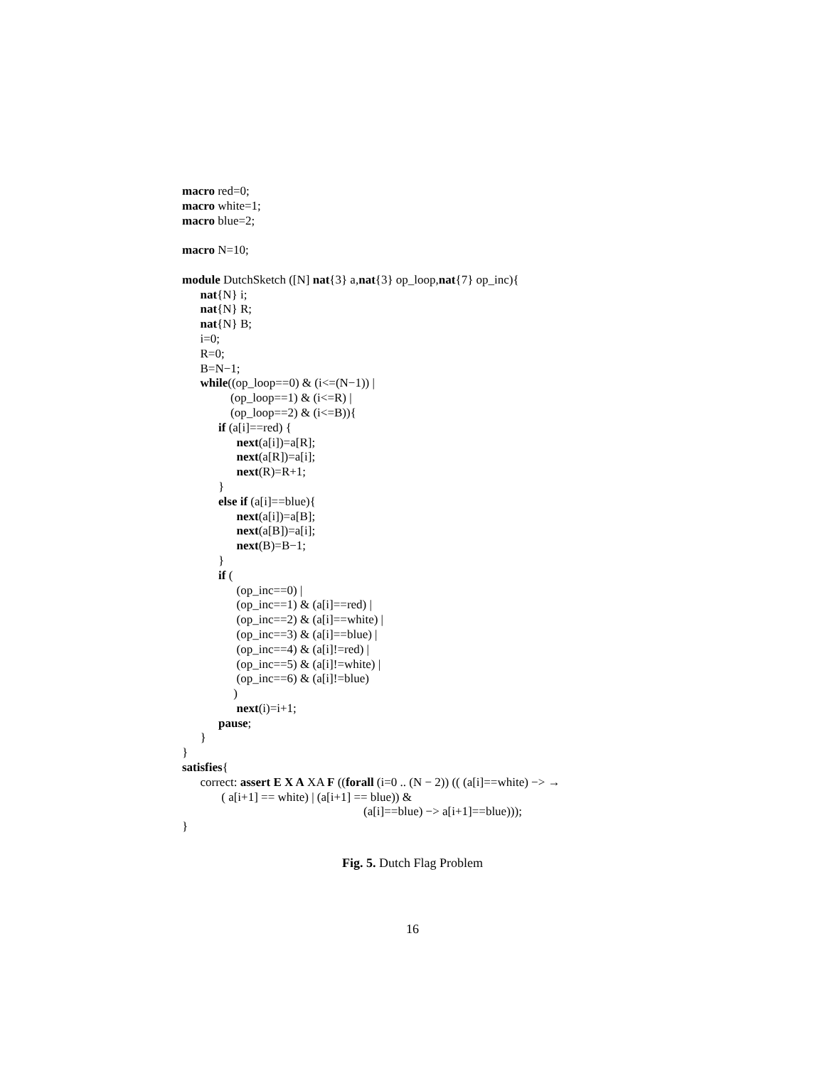macro red=0;
macro white=1;
macro blue=2;
macro N=10;
module DutchSketch ([N] nat{3} a,nat{3} op_loop,nat{7} op_inc){
nat{N} i;
nat{N} R;
nat{N} B;
i=0;
R=0;
B=N−1;
while((op_loop==0) & (i<=(N−1)) |
(op_loop==1) & (i<=R) |
(op_loop==2) & (i<=B)){
if (a[i]==red) {
next(a[i])=a[R];
next(a[R])=a[i];
next(R)=R+1;
}
else if (a[i]==blue){
next(a[i])=a[B];
next(a[B])=a[i];
next(B)=B−1;
}
if (
(op_inc==0) |
(op_inc==1) & (a[i]==red) |
(op_inc==2) & (a[i]==white) |
(op_inc==3) & (a[i]==blue) |
(op_inc==4) & (a[i]!=red) |
(op_inc==5) & (a[i]!=white) |
(op_inc==6) & (a[i]!=blue)
)
next(i)=i+1;
pause;
}
}
satisfies{
correct: assert E X A XA F ((forall (i=0 .. (N − 2)) (( (a[i]==white) −> →
( a[i+1] == white) | (a[i+1] == blue)) &
(a[i]==blue) −> a[i+1]==blue)));
}
Fig. 5. Dutch Flag Problem
16